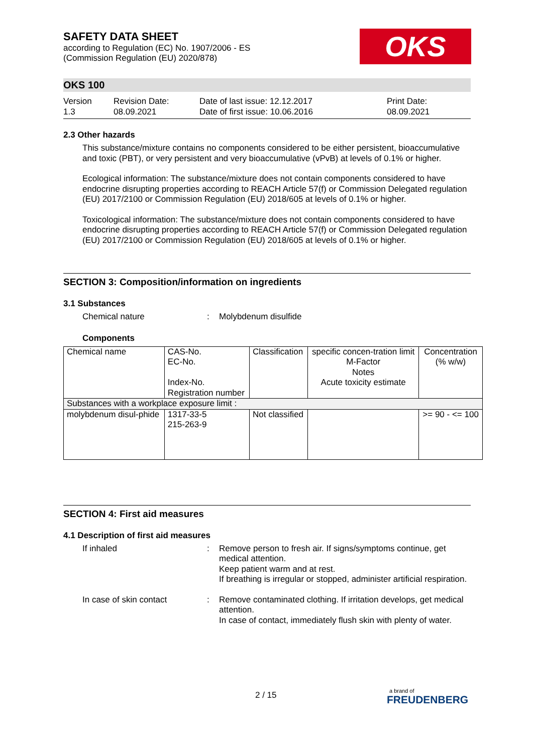OKS
SAFETY DATA SHEET
according to Regulation (EC) No. 1907/2006 - ES
(Commission Regulation (EU) 2020/878)
OKS 100
Version
1.3
Revision Date:
08.09.2021
Date of last issue: 12.12.2017
Date of first issue: 10.06.2016
Print Date:
08.09.2021
2.3 Other hazards
This substance/mixture contains no components considered to be either persistent, bioaccumulative and toxic (PBT), or very persistent and very bioaccumulative (vPvB) at levels of 0.1% or higher.
Ecological information: The substance/mixture does not contain components considered to have endocrine disrupting properties according to REACH Article 57(f) or Commission Delegated regulation (EU) 2017/2100 or Commission Regulation (EU) 2018/605 at levels of 0.1% or higher.
Toxicological information: The substance/mixture does not contain components considered to have endocrine disrupting properties according to REACH Article 57(f) or Commission Delegated regulation (EU) 2017/2100 or Commission Regulation (EU) 2018/605 at levels of 0.1% or higher.
SECTION 3: Composition/information on ingredients
3.1 Substances
Chemical nature : Molybdenum disulfide
Components
| Chemical name | CAS-No. EC-No. Index-No. Registration number | Classification | specific concen-tration limit M-Factor Notes Acute toxicity estimate | Concentration (% w/w) |
| Substances with a workplace exposure limit : | | | | |
| molybdenum disul-phide | 1317-33-5 215-263-9 | Not classified | | >= 90 - <= 100 |
SECTION 4: First aid measures
4.1 Description of first aid measures
If inhaled : Remove person to fresh air. If signs/symptoms continue, get medical attention.
Keep patient warm and at rest.
If breathing is irregular or stopped, administer artificial respiration.
In case of skin contact : Remove contaminated clothing. If irritation develops, get medical attention.
In case of contact, immediately flush skin with plenty of water.
2 / 15 a brand of
FREUDENBERG